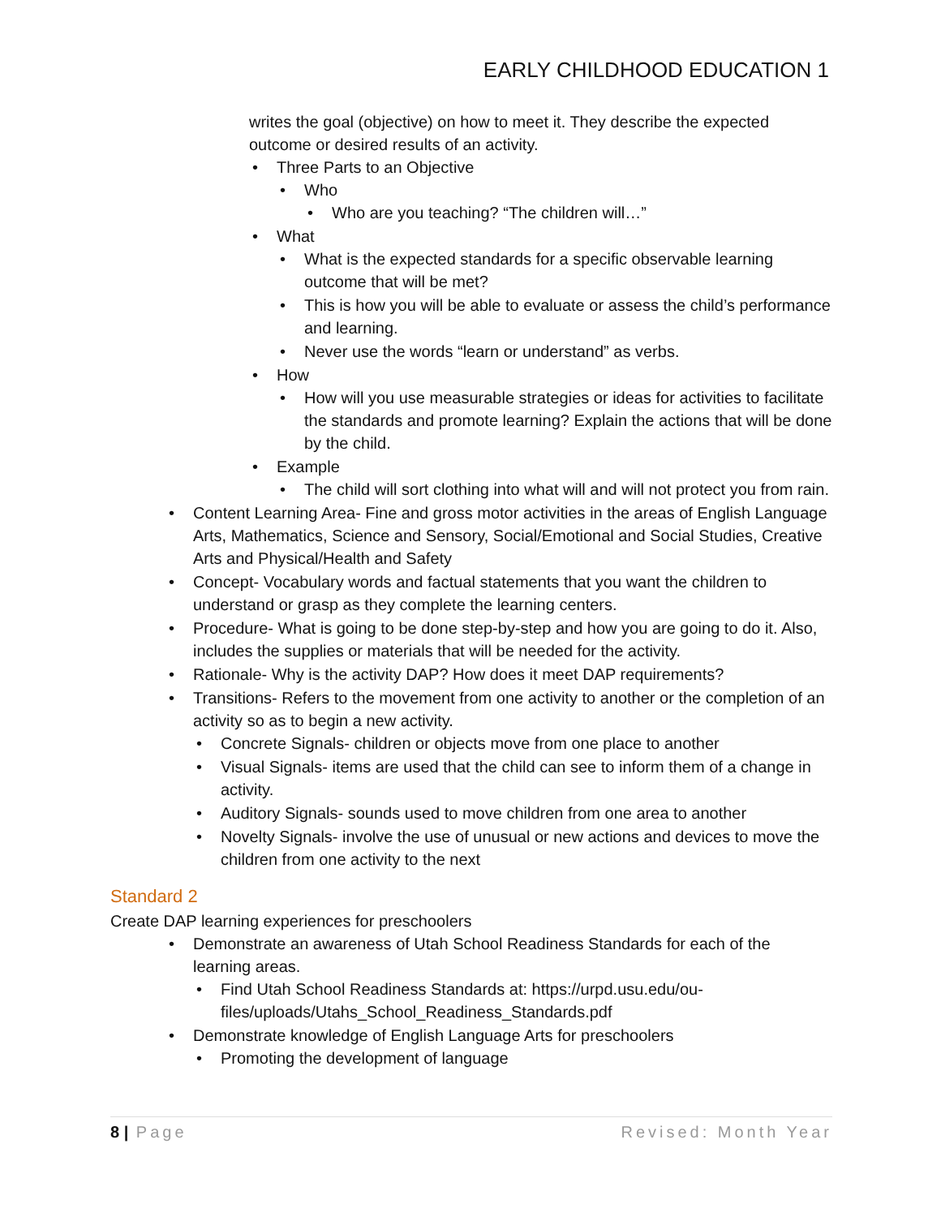EARLY CHILDHOOD EDUCATION 1
writes the goal (objective) on how to meet it. They describe the expected outcome or desired results of an activity.
Three Parts to an Objective
Who
Who are you teaching? “The children will…”
What
What is the expected standards for a specific observable learning outcome that will be met?
This is how you will be able to evaluate or assess the child’s performance and learning.
Never use the words “learn or understand” as verbs.
How
How will you use measurable strategies or ideas for activities to facilitate the standards and promote learning? Explain the actions that will be done by the child.
Example
The child will sort clothing into what will and will not protect you from rain.
Content Learning Area- Fine and gross motor activities in the areas of English Language Arts, Mathematics, Science and Sensory, Social/Emotional and Social Studies, Creative Arts and Physical/Health and Safety
Concept- Vocabulary words and factual statements that you want the children to understand or grasp as they complete the learning centers.
Procedure- What is going to be done step-by-step and how you are going to do it. Also, includes the supplies or materials that will be needed for the activity.
Rationale- Why is the activity DAP? How does it meet DAP requirements?
Transitions- Refers to the movement from one activity to another or the completion of an activity so as to begin a new activity.
Concrete Signals- children or objects move from one place to another
Visual Signals- items are used that the child can see to inform them of a change in activity.
Auditory Signals- sounds used to move children from one area to another
Novelty Signals- involve the use of unusual or new actions and devices to move the children from one activity to the next
Standard 2
Create DAP learning experiences for preschoolers
Demonstrate an awareness of Utah School Readiness Standards for each of the learning areas.
Find Utah School Readiness Standards at: https://urpd.usu.edu/ou-files/uploads/Utahs_School_Readiness_Standards.pdf
Demonstrate knowledge of English Language Arts for preschoolers
Promoting the development of language
8 | Page Revised: Month Year